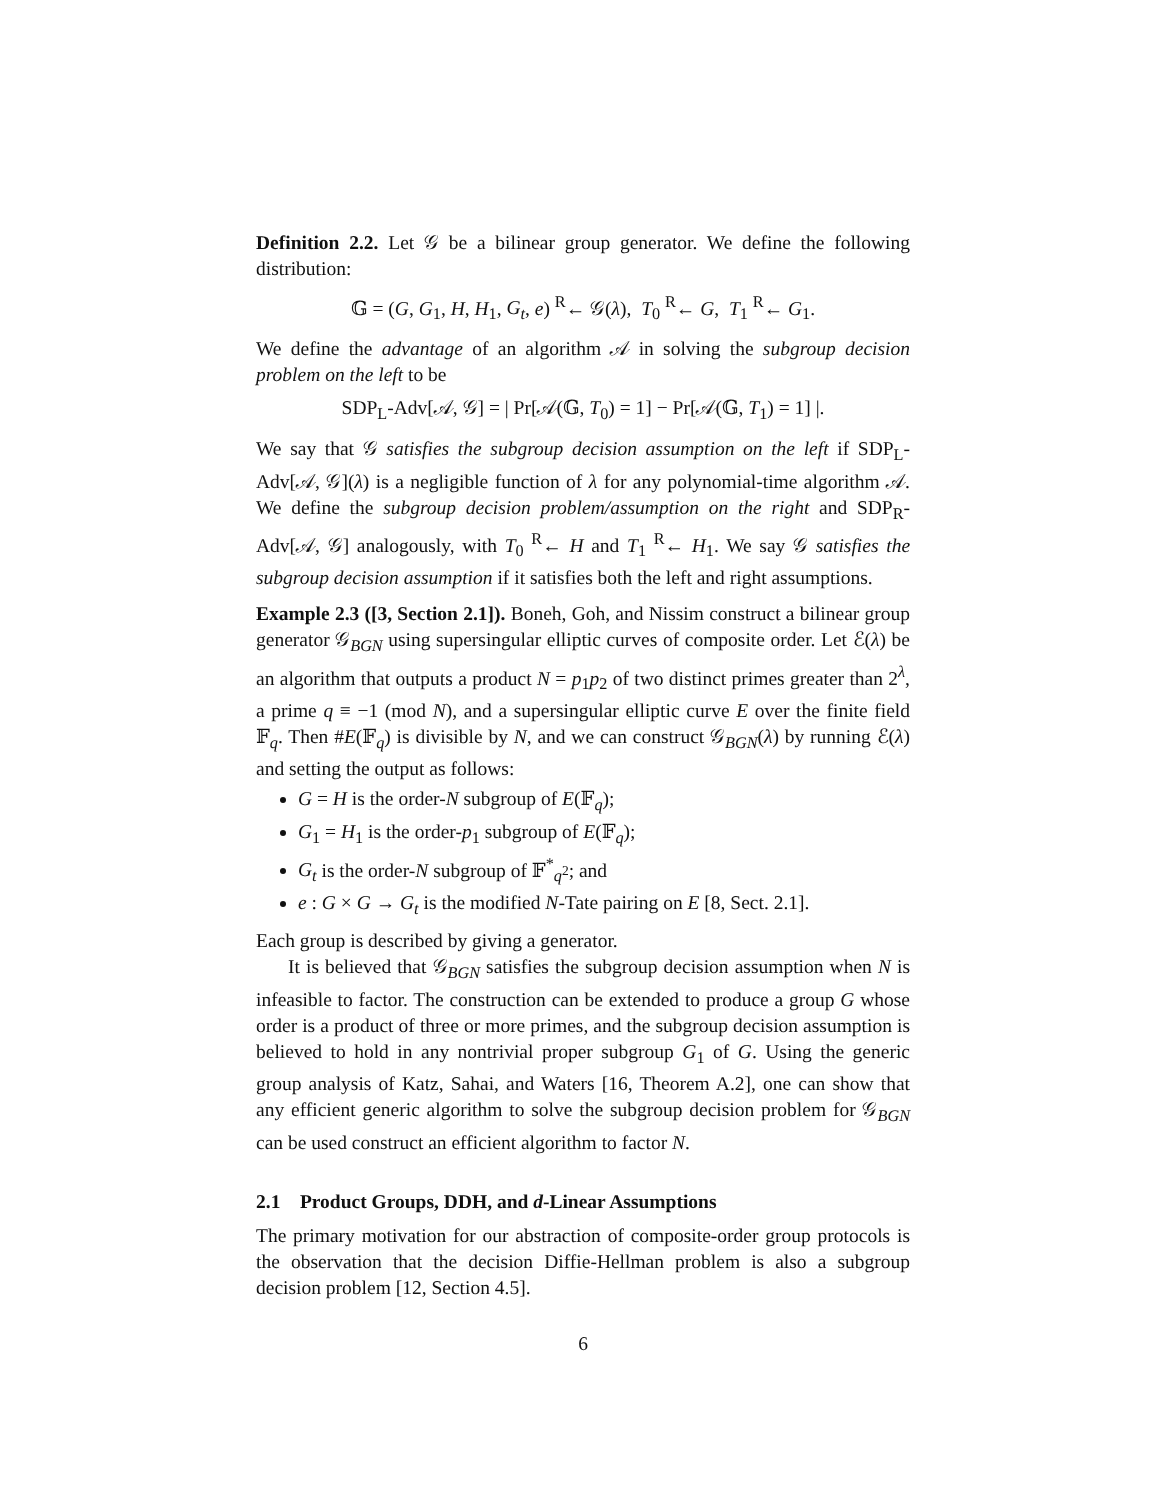Definition 2.2. Let 𝒢 be a bilinear group generator. We define the following distribution:
𝔾 = (G, G<sub>1</sub>, H, H<sub>1</sub>, G<sub>t</sub>, e) <sup>R</sup>← 𝒢(λ), T<sub>0</sub> <sup>R</sup>← G, T<sub>1</sub> <sup>R</sup>← G<sub>1</sub>.
We define the advantage of an algorithm 𝒜 in solving the subgroup decision problem on the left to be
SDP<sub>L</sub>-Adv[𝒜, 𝒢] = | Pr[𝒜(𝔾, T<sub>0</sub>) = 1] − Pr[𝒜(𝔾, T<sub>1</sub>) = 1] |.
We say that 𝒢 satisfies the subgroup decision assumption on the left if SDP<sub>L</sub>-Adv[𝒜, 𝒢](λ) is a negligible function of λ for any polynomial-time algorithm 𝒜. We define the subgroup decision problem/assumption on the right and SDP<sub>R</sub>-Adv[𝒜, 𝒢] analogously, with T<sub>0</sub> <sup>R</sup>← H and T<sub>1</sub> <sup>R</sup>← H<sub>1</sub>. We say 𝒢 satisfies the subgroup decision assumption if it satisfies both the left and right assumptions.
Example 2.3 ([3, Section 2.1]). Boneh, Goh, and Nissim construct a bilinear group generator 𝒢<sub>BGN</sub> using supersingular elliptic curves of composite order. Let ℰ(λ) be an algorithm that outputs a product N = p<sub>1</sub>p<sub>2</sub> of two distinct primes greater than 2<sup>λ</sup>, a prime q ≡ −1 (mod N), and a supersingular elliptic curve E over the finite field 𝔽<sub>q</sub>. Then #E(𝔽<sub>q</sub>) is divisible by N, and we can construct 𝒢<sub>BGN</sub>(λ) by running ℰ(λ) and setting the output as follows:
G = H is the order-N subgroup of E(𝔽<sub>q</sub>);
G<sub>1</sub> = H<sub>1</sub> is the order-p<sub>1</sub> subgroup of E(𝔽<sub>q</sub>);
G<sub>t</sub> is the order-N subgroup of 𝔽<sup>*</sup><sub>q<sup>2</sup></sub>; and
e : G × G → G<sub>t</sub> is the modified N-Tate pairing on E [8, Sect. 2.1].
Each group is described by giving a generator.
It is believed that 𝒢<sub>BGN</sub> satisfies the subgroup decision assumption when N is infeasible to factor. The construction can be extended to produce a group G whose order is a product of three or more primes, and the subgroup decision assumption is believed to hold in any nontrivial proper subgroup G<sub>1</sub> of G. Using the generic group analysis of Katz, Sahai, and Waters [16, Theorem A.2], one can show that any efficient generic algorithm to solve the subgroup decision problem for 𝒢<sub>BGN</sub> can be used construct an efficient algorithm to factor N.
2.1 Product Groups, DDH, and d-Linear Assumptions
The primary motivation for our abstraction of composite-order group protocols is the observation that the decision Diffie-Hellman problem is also a subgroup decision problem [12, Section 4.5].
6